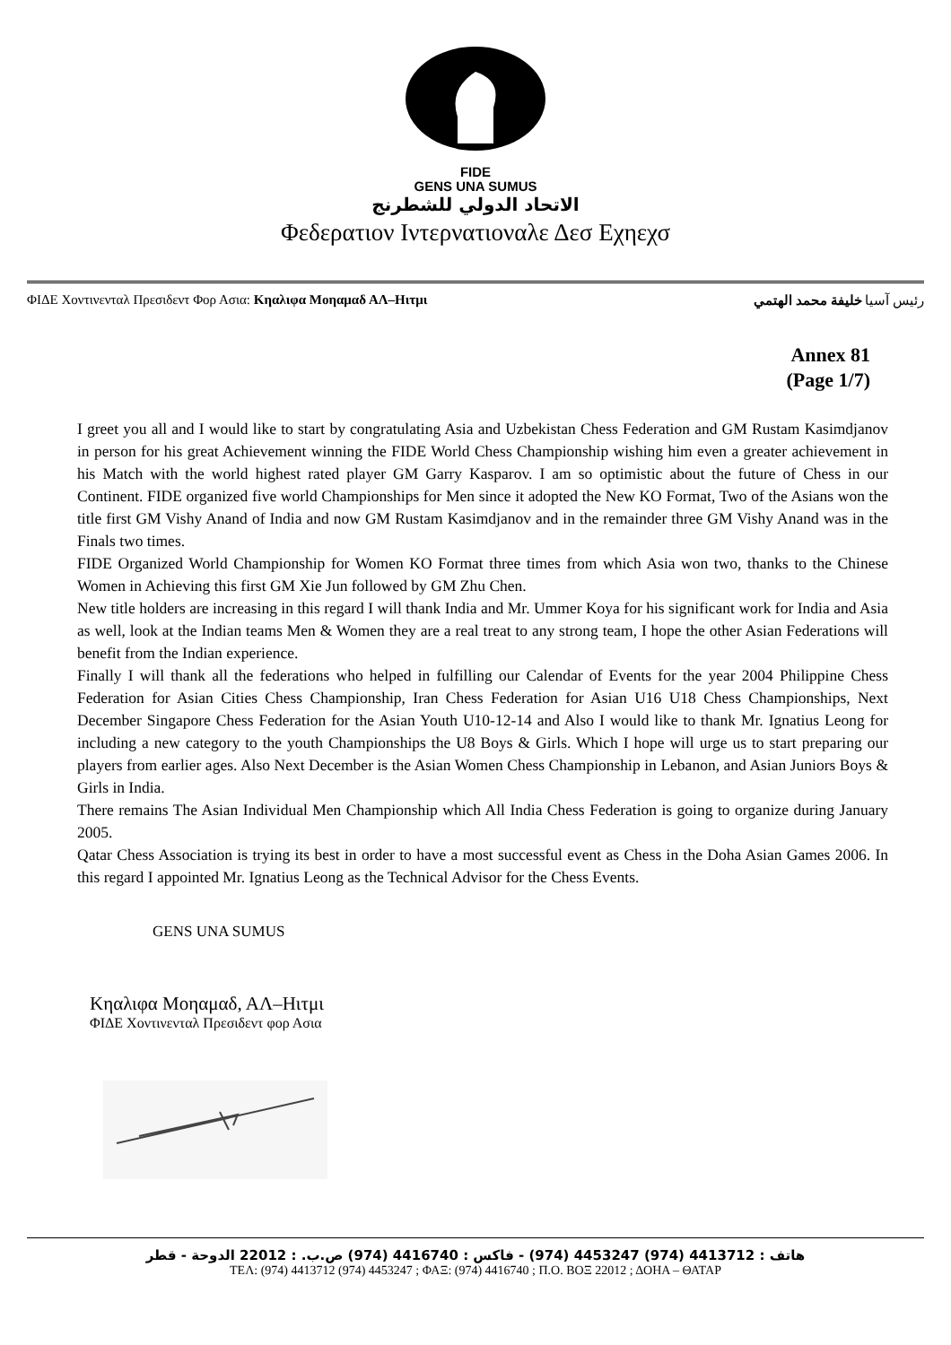FIDE
GENS UNA SUMUS
الاتحاد الدولي للشطرنج
Φεδερατιον Ιντερνατιοναλε Δεσ Εχηεχσ
ΦΙΔΕ Χοντινενταλ Πρεσιδεντ Φορ Ασια: Κηαλιφα Μοηαμαδ ΑΛ–Ηιτμι رئيس آسيا خليفة محمد الهتمي
Annex 81
(Page 1/7)
I greet you all and I would like to start by congratulating Asia and Uzbekistan Chess Federation and GM Rustam Kasimdjanov in person for his great Achievement winning the FIDE World Chess Championship wishing him even a greater achievement in his Match with the world highest rated player GM Garry Kasparov. I am so optimistic about the future of Chess in our Continent. FIDE organized five world Championships for Men since it adopted the New KO Format, Two of the Asians won the title first GM Vishy Anand of India and now GM Rustam Kasimdjanov and in the remainder three GM Vishy Anand was in the Finals two times.
FIDE Organized World Championship for Women KO Format three times from which Asia won two, thanks to the Chinese Women in Achieving this first GM Xie Jun followed by GM Zhu Chen.
New title holders are increasing in this regard I will thank India and Mr. Ummer Koya for his significant work for India and Asia as well, look at the Indian teams Men & Women they are a real treat to any strong team, I hope the other Asian Federations will benefit from the Indian experience.
Finally I will thank all the federations who helped in fulfilling our Calendar of Events for the year 2004 Philippine Chess Federation for Asian Cities Chess Championship, Iran Chess Federation for Asian U16 U18 Chess Championships, Next December Singapore Chess Federation for the Asian Youth U10-12-14 and Also I would like to thank Mr. Ignatius Leong for including a new category to the youth Championships the U8 Boys & Girls. Which I hope will urge us to start preparing our players from earlier ages. Also Next December is the Asian Women Chess Championship in Lebanon, and Asian Juniors Boys & Girls in India.
There remains The Asian Individual Men Championship which All India Chess Federation is going to organize during January 2005.
Qatar Chess Association is trying its best in order to have a most successful event as Chess in the Doha Asian Games 2006. In this regard I appointed Mr. Ignatius Leong as the Technical Advisor for the Chess Events.
GENS UNA SUMUS
Κηαλιφα Μοηαμαδ, ΑΛ–Ηιτμι
ΦΙΔΕ Χοντινενταλ Πρεσιδεντ φορ Ασια
هاتف : 4413712 (974) 4453247 (974) - فاكس : 4416740 (974) ص.ب. : 22012 الدوحة - قطر
ΤΕΛ: (974) 4413712 (974) 4453247 ; ΦΑΞ: (974) 4416740 ; Π.Ο. ΒΟΞ 22012 ; ΔΟΗΑ – ΘΑΤΑΡ